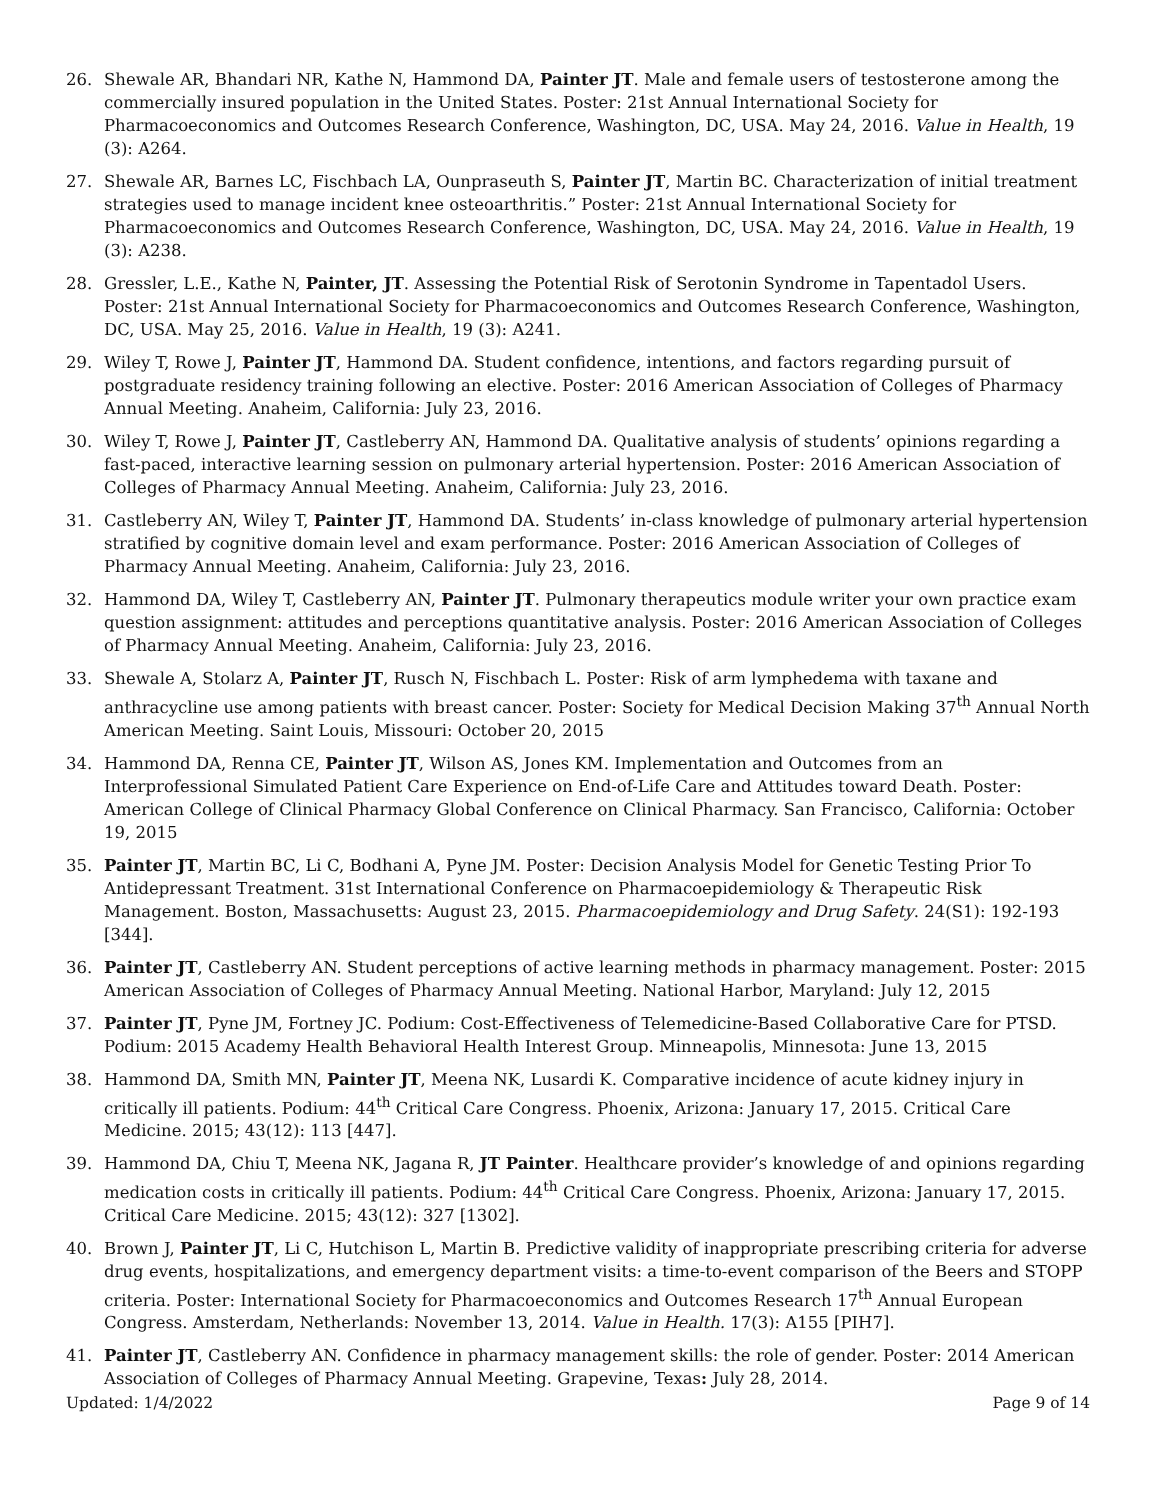26. Shewale AR, Bhandari NR, Kathe N, Hammond DA, Painter JT. Male and female users of testosterone among the commercially insured population in the United States. Poster: 21st Annual International Society for Pharmacoeconomics and Outcomes Research Conference, Washington, DC, USA. May 24, 2016. Value in Health, 19 (3): A264.
27. Shewale AR, Barnes LC, Fischbach LA, Ounpraseuth S, Painter JT, Martin BC. Characterization of initial treatment strategies used to manage incident knee osteoarthritis.” Poster: 21st Annual International Society for Pharmacoeconomics and Outcomes Research Conference, Washington, DC, USA. May 24, 2016. Value in Health, 19 (3): A238.
28. Gressler, L.E., Kathe N, Painter, JT. Assessing the Potential Risk of Serotonin Syndrome in Tapentadol Users. Poster: 21st Annual International Society for Pharmacoeconomics and Outcomes Research Conference, Washington, DC, USA. May 25, 2016. Value in Health, 19 (3): A241.
29. Wiley T, Rowe J, Painter JT, Hammond DA. Student confidence, intentions, and factors regarding pursuit of postgraduate residency training following an elective. Poster: 2016 American Association of Colleges of Pharmacy Annual Meeting. Anaheim, California: July 23, 2016.
30. Wiley T, Rowe J, Painter JT, Castleberry AN, Hammond DA. Qualitative analysis of students’ opinions regarding a fast-paced, interactive learning session on pulmonary arterial hypertension. Poster: 2016 American Association of Colleges of Pharmacy Annual Meeting. Anaheim, California: July 23, 2016.
31. Castleberry AN, Wiley T, Painter JT, Hammond DA. Students’ in-class knowledge of pulmonary arterial hypertension stratified by cognitive domain level and exam performance. Poster: 2016 American Association of Colleges of Pharmacy Annual Meeting. Anaheim, California: July 23, 2016.
32. Hammond DA, Wiley T, Castleberry AN, Painter JT. Pulmonary therapeutics module writer your own practice exam question assignment: attitudes and perceptions quantitative analysis. Poster: 2016 American Association of Colleges of Pharmacy Annual Meeting. Anaheim, California: July 23, 2016.
33. Shewale A, Stolarz A, Painter JT, Rusch N, Fischbach L. Poster: Risk of arm lymphedema with taxane and anthracycline use among patients with breast cancer. Poster: Society for Medical Decision Making 37<sup>th</sup> Annual North American Meeting. Saint Louis, Missouri: October 20, 2015
34. Hammond DA, Renna CE, Painter JT, Wilson AS, Jones KM. Implementation and Outcomes from an Interprofessional Simulated Patient Care Experience on End-of-Life Care and Attitudes toward Death. Poster: American College of Clinical Pharmacy Global Conference on Clinical Pharmacy. San Francisco, California: October 19, 2015
35. Painter JT, Martin BC, Li C, Bodhani A, Pyne JM. Poster: Decision Analysis Model for Genetic Testing Prior To Antidepressant Treatment. 31st International Conference on Pharmacoepidemiology & Therapeutic Risk Management. Boston, Massachusetts: August 23, 2015. Pharmacoepidemiology and Drug Safety. 24(S1): 192-193 [344].
36. Painter JT, Castleberry AN. Student perceptions of active learning methods in pharmacy management. Poster: 2015 American Association of Colleges of Pharmacy Annual Meeting. National Harbor, Maryland: July 12, 2015
37. Painter JT, Pyne JM, Fortney JC. Podium: Cost-Effectiveness of Telemedicine-Based Collaborative Care for PTSD. Podium: 2015 Academy Health Behavioral Health Interest Group. Minneapolis, Minnesota: June 13, 2015
38. Hammond DA, Smith MN, Painter JT, Meena NK, Lusardi K. Comparative incidence of acute kidney injury in critically ill patients. Podium: 44<sup>th</sup> Critical Care Congress. Phoenix, Arizona: January 17, 2015. Critical Care Medicine. 2015; 43(12): 113 [447].
39. Hammond DA, Chiu T, Meena NK, Jagana R, JT Painter. Healthcare provider’s knowledge of and opinions regarding medication costs in critically ill patients. Podium: 44<sup>th</sup> Critical Care Congress. Phoenix, Arizona: January 17, 2015. Critical Care Medicine. 2015; 43(12): 327 [1302].
40. Brown J, Painter JT, Li C, Hutchison L, Martin B. Predictive validity of inappropriate prescribing criteria for adverse drug events, hospitalizations, and emergency department visits: a time-to-event comparison of the Beers and STOPP criteria. Poster: International Society for Pharmacoeconomics and Outcomes Research 17<sup>th</sup> Annual European Congress. Amsterdam, Netherlands: November 13, 2014. Value in Health. 17(3): A155 [PIH7].
41. Painter JT, Castleberry AN. Confidence in pharmacy management skills: the role of gender. Poster: 2014 American Association of Colleges of Pharmacy Annual Meeting. Grapevine, Texas: July 28, 2014.
Updated: 1/4/2022 Page 9 of 14